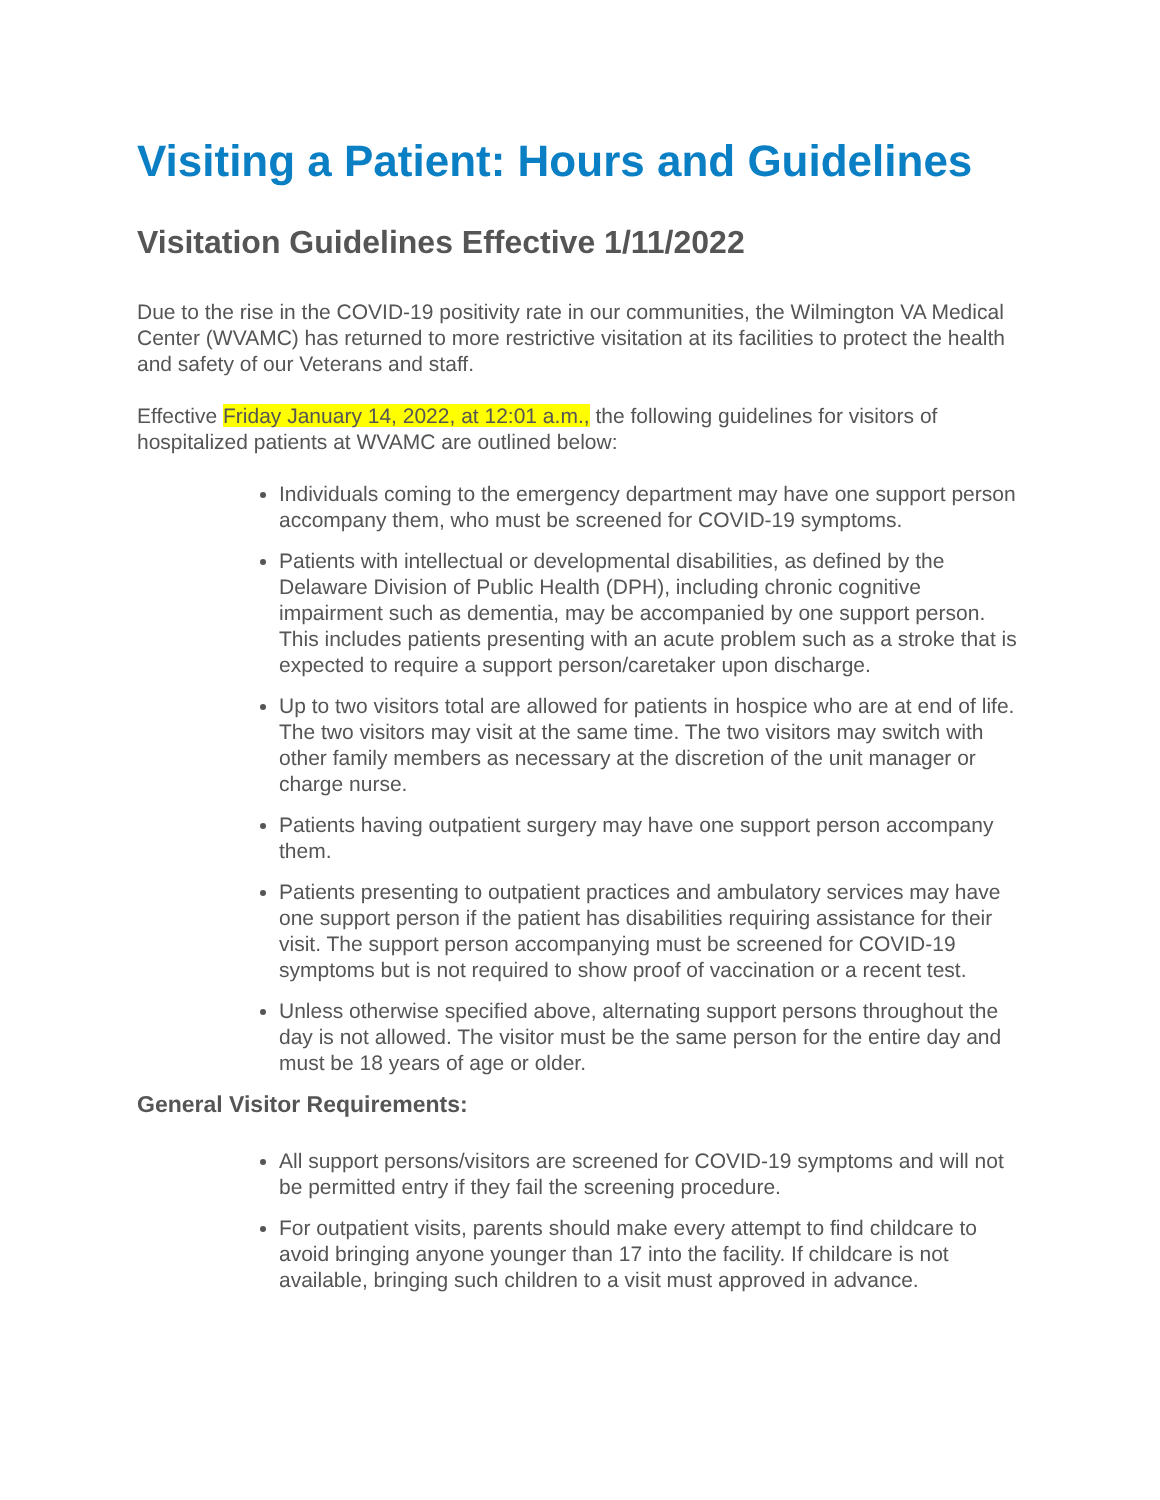Visiting a Patient: Hours and Guidelines
Visitation Guidelines Effective 1/11/2022
Due to the rise in the COVID-19 positivity rate in our communities, the Wilmington VA Medical Center (WVAMC) has returned to more restrictive visitation at its facilities to protect the health and safety of our Veterans and staff.
Effective Friday January 14, 2022, at 12:01 a.m., the following guidelines for visitors of hospitalized patients at WVAMC are outlined below:
Individuals coming to the emergency department may have one support person accompany them, who must be screened for COVID-19 symptoms.
Patients with intellectual or developmental disabilities, as defined by the Delaware Division of Public Health (DPH), including chronic cognitive impairment such as dementia, may be accompanied by one support person. This includes patients presenting with an acute problem such as a stroke that is expected to require a support person/caretaker upon discharge.
Up to two visitors total are allowed for patients in hospice who are at end of life. The two visitors may visit at the same time. The two visitors may switch with other family members as necessary at the discretion of the unit manager or charge nurse.
Patients having outpatient surgery may have one support person accompany them.
Patients presenting to outpatient practices and ambulatory services may have one support person if the patient has disabilities requiring assistance for their visit. The support person accompanying must be screened for COVID-19 symptoms but is not required to show proof of vaccination or a recent test.
Unless otherwise specified above, alternating support persons throughout the day is not allowed. The visitor must be the same person for the entire day and must be 18 years of age or older.
General Visitor Requirements:
All support persons/visitors are screened for COVID-19 symptoms and will not be permitted entry if they fail the screening procedure.
For outpatient visits, parents should make every attempt to find childcare to avoid bringing anyone younger than 17 into the facility. If childcare is not available, bringing such children to a visit must approved in advance.